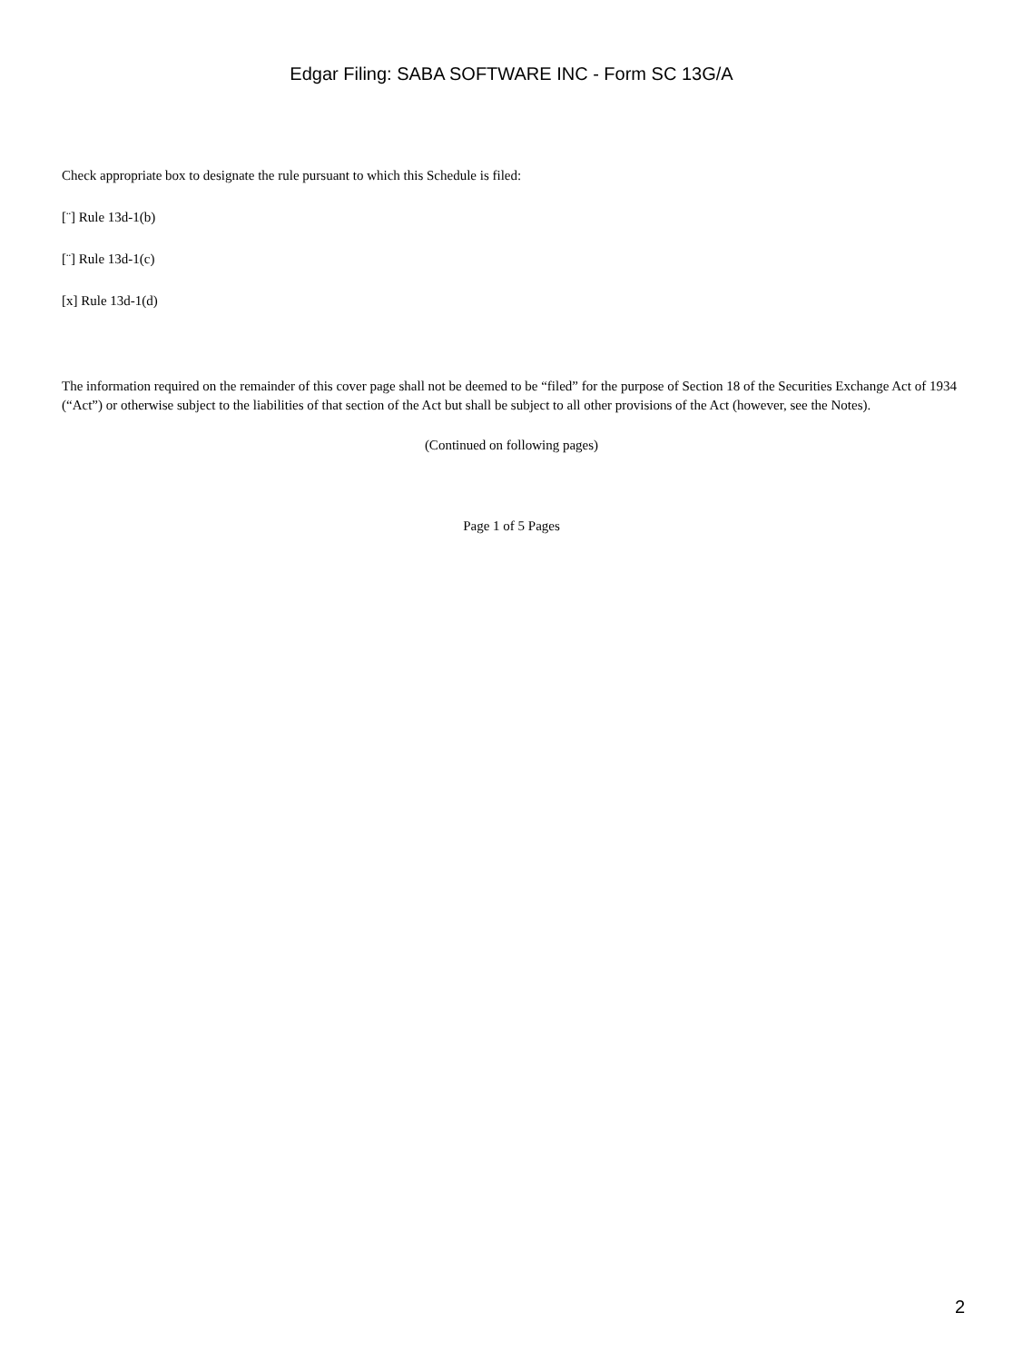Edgar Filing: SABA SOFTWARE INC - Form SC 13G/A
Check appropriate box to designate the rule pursuant to which this Schedule is filed:
[¨] Rule 13d-1(b)
[¨] Rule 13d-1(c)
[x] Rule 13d-1(d)
The information required on the remainder of this cover page shall not be deemed to be “filed” for the purpose of Section 18 of the Securities Exchange Act of 1934 (“Act”) or otherwise subject to the liabilities of that section of the Act but shall be subject to all other provisions of the Act (however, see the Notes).
(Continued on following pages)
Page 1 of 5 Pages
2